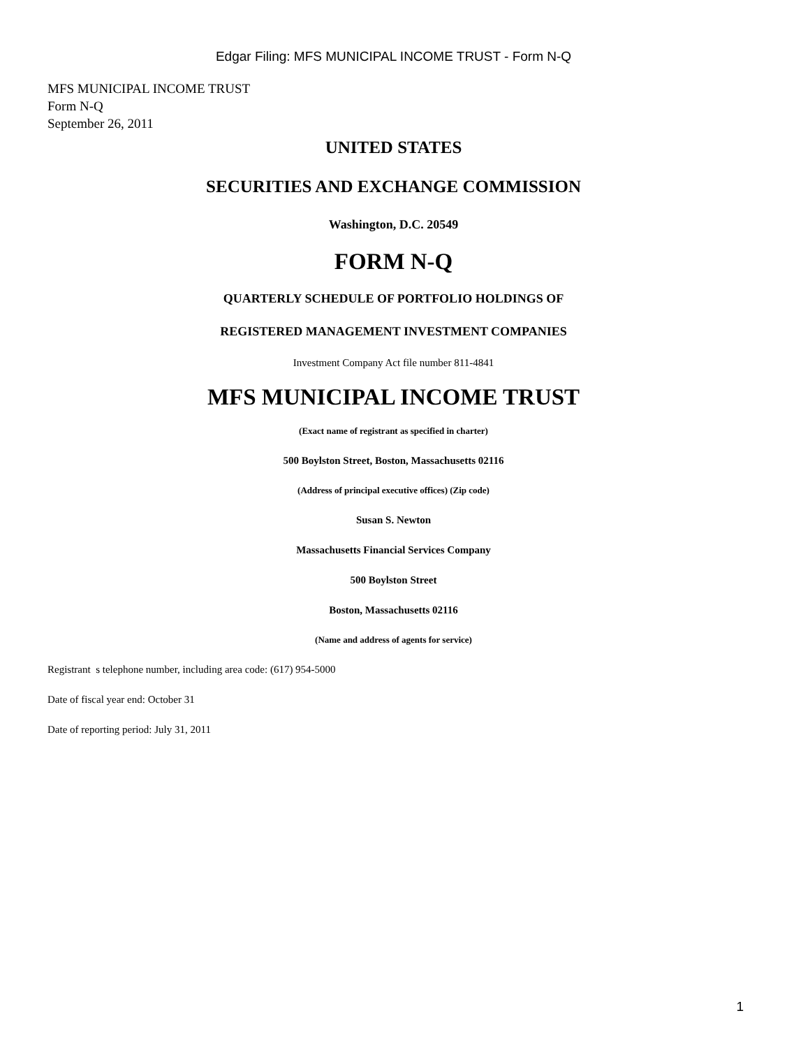Edgar Filing: MFS MUNICIPAL INCOME TRUST - Form N-Q
MFS MUNICIPAL INCOME TRUST
Form N-Q
September 26, 2011
UNITED STATES
SECURITIES AND EXCHANGE COMMISSION
Washington, D.C. 20549
FORM N-Q
QUARTERLY SCHEDULE OF PORTFOLIO HOLDINGS OF
REGISTERED MANAGEMENT INVESTMENT COMPANIES
Investment Company Act file number 811-4841
MFS MUNICIPAL INCOME TRUST
(Exact name of registrant as specified in charter)
500 Boylston Street, Boston, Massachusetts 02116
(Address of principal executive offices) (Zip code)
Susan S. Newton
Massachusetts Financial Services Company
500 Boylston Street
Boston, Massachusetts 02116
(Name and address of agents for service)
Registrant s telephone number, including area code: (617) 954-5000
Date of fiscal year end: October 31
Date of reporting period: July 31, 2011
1